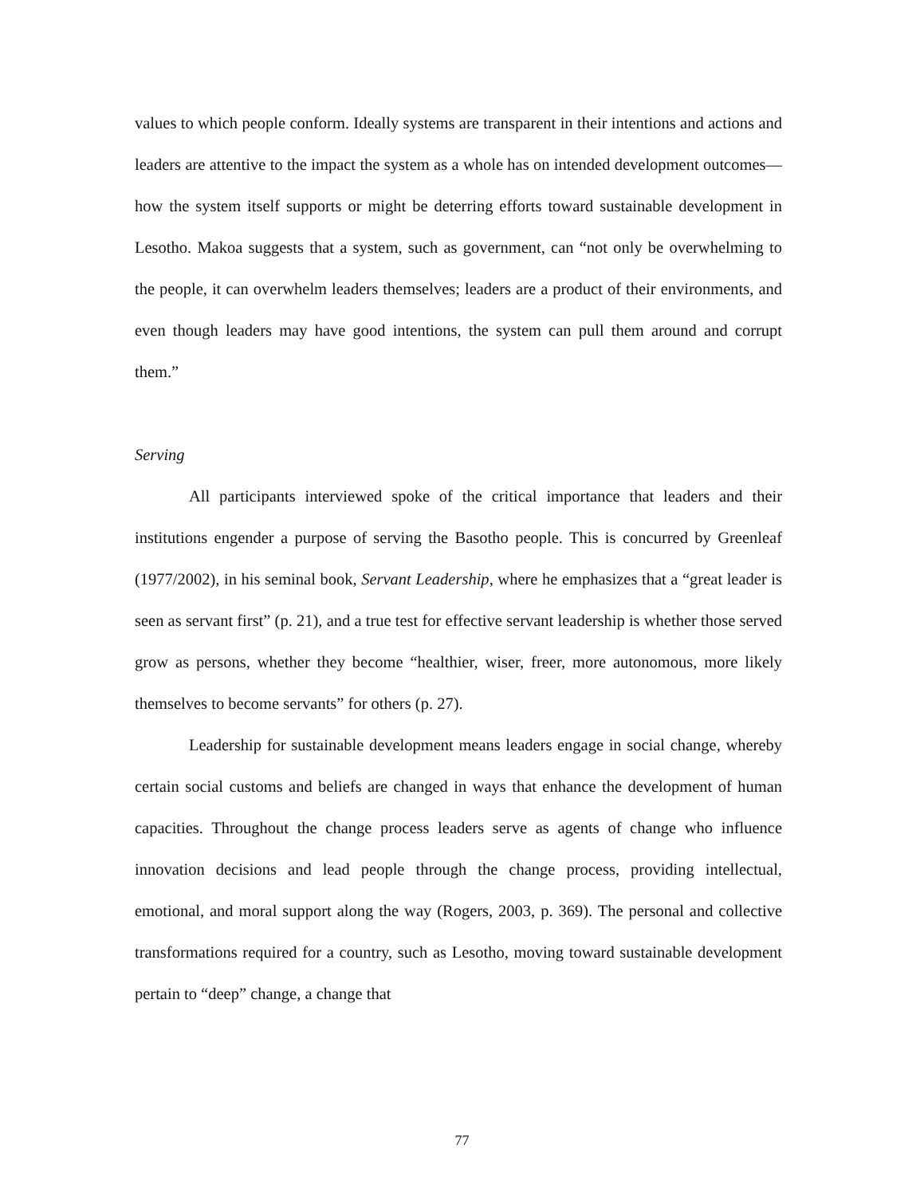values to which people conform. Ideally systems are transparent in their intentions and actions and leaders are attentive to the impact the system as a whole has on intended development outcomes—how the system itself supports or might be deterring efforts toward sustainable development in Lesotho. Makoa suggests that a system, such as government, can “not only be overwhelming to the people, it can overwhelm leaders themselves; leaders are a product of their environments, and even though leaders may have good intentions, the system can pull them around and corrupt them.”
Serving
All participants interviewed spoke of the critical importance that leaders and their institutions engender a purpose of serving the Basotho people. This is concurred by Greenleaf (1977/2002), in his seminal book, Servant Leadership, where he emphasizes that a “great leader is seen as servant first” (p. 21), and a true test for effective servant leadership is whether those served grow as persons, whether they become “healthier, wiser, freer, more autonomous, more likely themselves to become servants” for others (p. 27).
Leadership for sustainable development means leaders engage in social change, whereby certain social customs and beliefs are changed in ways that enhance the development of human capacities. Throughout the change process leaders serve as agents of change who influence innovation decisions and lead people through the change process, providing intellectual, emotional, and moral support along the way (Rogers, 2003, p. 369). The personal and collective transformations required for a country, such as Lesotho, moving toward sustainable development pertain to “deep” change, a change that
77